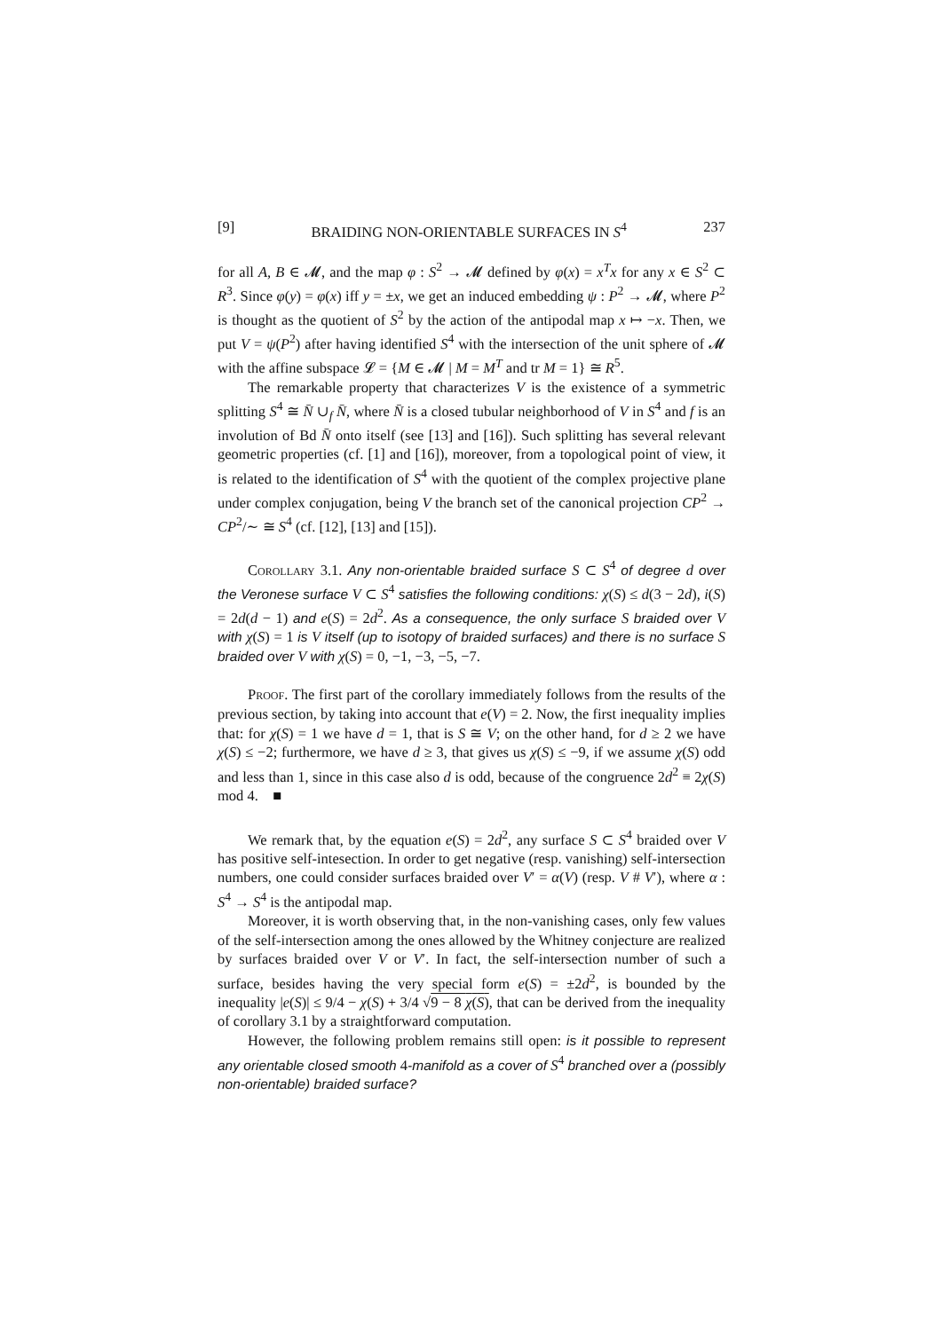[9] BRAIDING NON-ORIENTABLE SURFACES IN S<sup>4</sup> 237
for all A, B ∈ 𝓜, and the map φ : S<sup>2</sup> → 𝓜 defined by φ(x) = x<sup>T</sup>x for any x ∈ S<sup>2</sup> ⊂ R<sup>3</sup>. Since φ(y) = φ(x) iff y = ±x, we get an induced embedding ψ : P<sup>2</sup> → 𝓜, where P<sup>2</sup> is thought as the quotient of S<sup>2</sup> by the action of the antipodal map x ↦ −x. Then, we put V = ψ(P<sup>2</sup>) after having identified S<sup>4</sup> with the intersection of the unit sphere of 𝓜 with the affine subspace 𝓛 = {M ∈ 𝓜 | M = M<sup>T</sup> and tr M = 1} ≅ R<sup>5</sup>.
The remarkable property that characterizes V is the existence of a symmetric splitting S<sup>4</sup> ≅ N̄ ∪<sub>f</sub> N̄, where N̄ is a closed tubular neighborhood of V in S<sup>4</sup> and f is an involution of Bd N̄ onto itself (see [13] and [16]). Such splitting has several relevant geometric properties (cf. [1] and [16]), moreover, from a topological point of view, it is related to the identification of S<sup>4</sup> with the quotient of the complex projective plane under complex conjugation, being V the branch set of the canonical projection CP<sup>2</sup> → CP<sup>2</sup>/∼ ≅ S<sup>4</sup> (cf. [12], [13] and [15]).
Corollary 3.1. Any non-orientable braided surface S ⊂ S<sup>4</sup> of degree d over the Veronese surface V ⊂ S<sup>4</sup> satisfies the following conditions: χ(S) ≤ d(3 − 2d), i(S) = 2d(d − 1) and e(S) = 2d<sup>2</sup>. As a consequence, the only surface S braided over V with χ(S) = 1 is V itself (up to isotopy of braided surfaces) and there is no surface S braided over V with χ(S) = 0, −1, −3, −5, −7.
Proof. The first part of the corollary immediately follows from the results of the previous section, by taking into account that e(V) = 2. Now, the first inequality implies that: for χ(S) = 1 we have d = 1, that is S ≅ V; on the other hand, for d ≥ 2 we have χ(S) ≤ −2; furthermore, we have d ≥ 3, that gives us χ(S) ≤ −9, if we assume χ(S) odd and less than 1, since in this case also d is odd, because of the congruence 2d<sup>2</sup> ≡ 2χ(S) mod 4. ■
We remark that, by the equation e(S) = 2d<sup>2</sup>, any surface S ⊂ S<sup>4</sup> braided over V has positive self-intesection. In order to get negative (resp. vanishing) self-intersection numbers, one could consider surfaces braided over V′ = α(V) (resp. V # V′), where α : S<sup>4</sup> → S<sup>4</sup> is the antipodal map.
Moreover, it is worth observing that, in the non-vanishing cases, only few values of the self-intersection among the ones allowed by the Whitney conjecture are realized by surfaces braided over V or V′. In fact, the self-intersection number of such a surface, besides having the very special form e(S) = ±2d<sup>2</sup>, is bounded by the inequality |e(S)| ≤ 9/4 − χ(S) + 3/4 √9 − 8 χ(S), that can be derived from the inequality of corollary 3.1 by a straightforward computation.
However, the following problem remains still open: is it possible to represent any orientable closed smooth 4-manifold as a cover of S<sup>4</sup> branched over a (possibly non-orientable) braided surface?